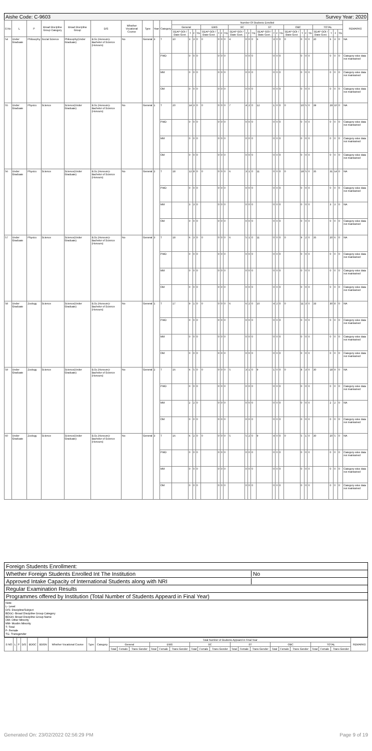Aishe Code: C-9603 Survey Year: 2020
| S.No | L | P | Broad Discipline Group Category | Broad Discipline Group | D/S | Whether Vocational Course | Type | Year | Category | Number Of Students Enrolled | | | | | | | | | | | | | | | | | | | | | | | | REMARKS |
| --- | --- | --- | --- | --- | --- | --- | --- | --- | --- | --- | --- | --- | --- | --- | --- | --- | --- | --- | --- | --- | --- | --- | --- | --- | --- | --- | --- | --- | --- | --- | --- | --- | --- | --- |
| | | | | | | | | | | General | | | | EWS | | | | SC | | | | ST | | | | OBC | | | | TOTAL | | | | |
| | | | | | | | | | | SEAP GOI / State Govt. | T | F | TG | SEAP GOI / State Govt. | T | F | TG | SEAP GOI / State Govt. | T | F | TG | SEAP GOI / State Govt. | T | F | TG | SEAP GOI / State Govt. | T | F | TG | SEAP GOI / State Govt. | T | F | TG | |
| 54 | Under Graduate | Philosophy | Social Science | Philosophy(Under Graduate) | B.Sc.(Honours)- Bachelor of Science (Honours) | No | General | 3 | T | 10 | 3 | 3 | 0 | 0 | 0 | 0 | 0 | 4 | 0 | 0 | 0 | 6 | 3 | 0 | 0 | 0 | 0 | 0 | 0 | 20 | 6 | 3 | 0 | NA |
| | | | | | | | | | PWD | | 0 | 0 | 0 | | 0 | 0 | 0 | | 0 | 0 | 0 | | 0 | 0 | 0 | | 0 | 0 | 0 | | 0 | 0 | 0 | Category-wise data not maintained |
| | | | | | | | | | MM | | 0 | 0 | 0 | | 0 | 0 | 0 | | 0 | 0 | 0 | | 0 | 0 | 0 | | 0 | 0 | 0 | | 0 | 0 | 0 | Category-wise data not maintained |
| | | | | | | | | | OM | | 0 | 0 | 0 | | 0 | 0 | 0 | | 0 | 0 | 0 | | 0 | 0 | 0 | | 0 | 0 | 0 | | 0 | 0 | 0 | Category-wise data not maintained |
| 55 | Under Graduate | Physics | Science | Science(Under Graduate) | B.Sc.(Honours)- Bachelor of Science (Honours) | No | General | 1 | T | 20 | 14 | 3 | 0 | 0 | 0 | 0 | 0 | 7 | 4 | 2 | 0 | 12 | 1 | 0 | 0 | 0 | 10 | 5 | 0 | 39 | 29 | 10 | 0 | NA |
| | | | | | | | | | PWD | | 0 | 0 | 0 | | 0 | 0 | 0 | | 0 | 0 | 0 | | 0 | 0 | 0 | | 0 | 0 | 0 | | 0 | 0 | 0 | Category-wise data not maintained |
| | | | | | | | | | MM | | 0 | 0 | 0 | | 0 | 0 | 0 | | 0 | 0 | 0 | | 0 | 0 | 0 | | 0 | 0 | 0 | | 0 | 0 | 0 | Category-wise data not maintained |
| | | | | | | | | | OM | | 0 | 0 | 0 | | 0 | 0 | 0 | | 0 | 0 | 0 | | 0 | 0 | 0 | | 0 | 0 | 0 | | 0 | 0 | 0 | Category-wise data not maintained |
| 56 | Under Graduate | Physics | Science | Science(Under Graduate) | B.Sc.(Honours)- Bachelor of Science (Honours) | No | General | 2 | T | 18 | 12 | 8 | 0 | 0 | 0 | 0 | 0 | 6 | 3 | 1 | 0 | 11 | 0 | 0 | 0 | 0 | 18 | 5 | 0 | 35 | 31 | 14 | 0 | NA |
| | | | | | | | | | PWD | | 0 | 0 | 0 | | 0 | 0 | 0 | | 0 | 0 | 0 | | 0 | 0 | 0 | | 0 | 0 | 0 | | 0 | 0 | 0 | Category-wise data not maintained |
| | | | | | | | | | MM | | 3 | 3 | 0 | | 0 | 0 | 0 | | 0 | 0 | 0 | | 0 | 0 | 0 | | 0 | 0 | 0 | | 3 | 3 | 0 | NA |
| | | | | | | | | | OM | | 0 | 0 | 0 | | 0 | 0 | 0 | | 0 | 0 | 0 | | 0 | 0 | 0 | | 0 | 0 | 0 | | 0 | 0 | 0 | Category-wise data not maintained |
| 57 | Under Graduate | Physics | Science | Science(Under Graduate) | B.Sc.(Honours)- Bachelor of Science (Honours) | No | General | 3 | T | 18 | 6 | 3 | 0 | 0 | 0 | 0 | 0 | 6 | 5 | 1 | 0 | 11 | 0 | 0 | 0 | 0 | 9 | 2 | 0 | 35 | 20 | 6 | 0 | NA |
| | | | | | | | | | PWD | | 0 | 0 | 0 | | 0 | 0 | 0 | | 0 | 0 | 0 | | 0 | 0 | 0 | | 0 | 0 | 0 | | 0 | 0 | 0 | Category-wise data not maintained |
| | | | | | | | | | MM | | 0 | 0 | 0 | | 0 | 0 | 0 | | 0 | 0 | 0 | | 0 | 0 | 0 | | 0 | 0 | 0 | | 0 | 0 | 0 | Category-wise data not maintained |
| | | | | | | | | | OM | | 0 | 0 | 0 | | 0 | 0 | 0 | | 0 | 0 | 0 | | 0 | 0 | 0 | | 0 | 0 | 0 | | 0 | 0 | 0 | Category-wise data not maintained |
| 58 | Under Graduate | Zoology | Science | Science(Under Graduate) | B.Sc.(Honours)- Bachelor of Science (Honours) | No | General | 1 | T | 17 | 9 | 1 | 0 | 0 | 0 | 0 | 0 | 6 | 6 | 2 | 0 | 10 | 4 | 2 | 0 | 0 | 11 | 3 | 0 | 33 | 30 | 8 | 0 | NA |
| | | | | | | | | | PWD | | 0 | 0 | 0 | | 0 | 0 | 0 | | 0 | 0 | 0 | | 0 | 0 | 0 | | 0 | 0 | 0 | | 0 | 0 | 0 | Category-wise data not maintained |
| | | | | | | | | | MM | | 0 | 0 | 0 | | 0 | 0 | 0 | | 0 | 0 | 0 | | 0 | 0 | 0 | | 0 | 0 | 0 | | 0 | 0 | 0 | Category-wise data not maintained |
| | | | | | | | | | OM | | 0 | 0 | 0 | | 0 | 0 | 0 | | 0 | 0 | 0 | | 0 | 0 | 0 | | 0 | 0 | 0 | | 0 | 0 | 0 | Category-wise data not maintained |
| 59 | Under Graduate | Zoology | Science | Science(Under Graduate) | B.Sc.(Honours)- Bachelor of Science (Honours) | No | General | 2 | T | 16 | 6 | 5 | 0 | 0 | 0 | 0 | 0 | 5 | 3 | 1 | 0 | 9 | 1 | 0 | 0 | 0 | 8 | 3 | 0 | 30 | 18 | 9 | 0 | NA |
| | | | | | | | | | PWD | | 0 | 0 | 0 | | 0 | 0 | 0 | | 0 | 0 | 0 | | 0 | 0 | 0 | | 0 | 0 | 0 | | 0 | 0 | 0 | Category-wise data not maintained |
| | | | | | | | | | MM | | 2 | 2 | 0 | | 0 | 0 | 0 | | 0 | 0 | 0 | | 0 | 0 | 0 | | 0 | 0 | 0 | | 2 | 2 | 0 | NA |
| | | | | | | | | | OM | | 0 | 0 | 0 | | 0 | 0 | 0 | | 0 | 0 | 0 | | 0 | 0 | 0 | | 0 | 0 | 0 | | 0 | 0 | 0 | Category-wise data not maintained |
| 60 | Under Graduate | Zoology | Science | Science(Under Graduate) | B.Sc.(Honours)- Bachelor of Science (Honours) | No | General | 3 | T | 16 | 6 | 2 | 0 | 0 | 0 | 0 | 0 | 5 | 5 | 2 | 0 | 9 | 4 | 0 | 0 | 0 | 5 | 1 | 0 | 30 | 20 | 5 | 0 | NA |
| | | | | | | | | | PWD | | 0 | 0 | 0 | | 0 | 0 | 0 | | 0 | 0 | 0 | | 0 | 0 | 0 | | 0 | 0 | 0 | | 0 | 0 | 0 | Category-wise data not maintained |
| | | | | | | | | | MM | | 0 | 0 | 0 | | 0 | 0 | 0 | | 0 | 0 | 0 | | 0 | 0 | 0 | | 0 | 0 | 0 | | 0 | 0 | 0 | Category-wise data not maintained |
| | | | | | | | | | OM | | 0 | 0 | 0 | | 0 | 0 | 0 | | 0 | 0 | 0 | | 0 | 0 | 0 | | 0 | 0 | 0 | | 0 | 0 | 0 | Category-wise data not maintained |
Foreign Students Enrollment:
Whether Foreign Students Enrolled Int The Institution No
Approved Intake Capacity of International Students along with NRI
Regular Examination Results
Programmes offered by Institution (Total Number of Students Appeard in Final Year)
Note-
L- Level
D/S- Discipline/Subject
BDGC- Broad Discipline Group Category
BDGN- Broad Discipline Group Name
OM- Other Minority
MM- Muslim Minority
T- Total
F- Female
TG- Transgender
| S NO | L | P | D/S | BDGC | BDGN | Whether Vocational Course | Type | Category | Total Number of Students Appeard in Final Year | | | | | | | | | | | | | | | | | | REMARKS |
| --- | --- | --- | --- | --- | --- | --- | --- | --- | --- | --- | --- | --- | --- | --- | --- | --- | --- | --- | --- | --- | --- | --- | --- | --- | --- | --- | --- |
| | | | | | | | | | General | | | EWS | | | SC | | | ST | | | OBC | | | TOTAL | | | |
| | | | | | | | | | Total | Female | Trans Gender | Total | Female | Trans Gender | Total | Female | Trans Gender | Total | Female | Trans Gender | Total | Female | Trans Gender | Total | Female | Trans Gender | |
Generated On: 23/02/2022 02:56:29 PM Page 9 of 19